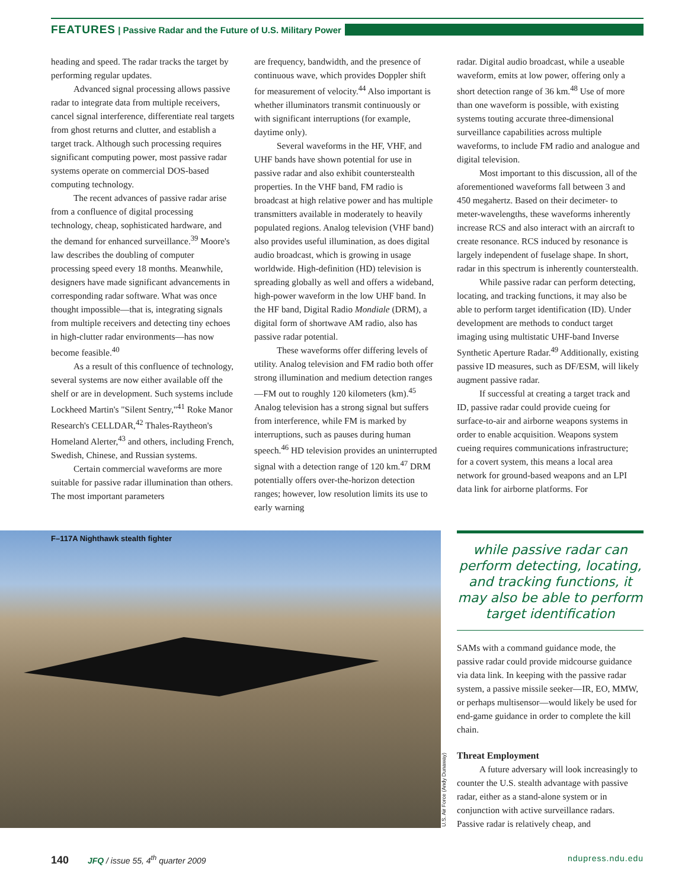FEATURES | Passive Radar and the Future of U.S. Military Power
heading and speed. The radar tracks the target by performing regular updates.
Advanced signal processing allows passive radar to integrate data from multiple receivers, cancel signal interference, differentiate real targets from ghost returns and clutter, and establish a target track. Although such processing requires significant computing power, most passive radar systems operate on commercial DOS-based computing technology.
The recent advances of passive radar arise from a confluence of digital processing technology, cheap, sophisticated hardware, and the demand for enhanced surveillance.<sup>39</sup> Moore's law describes the doubling of computer processing speed every 18 months. Meanwhile, designers have made significant advancements in corresponding radar software. What was once thought impossible—that is, integrating signals from multiple receivers and detecting tiny echoes in high-clutter radar environments—has now become feasible.<sup>40</sup>
As a result of this confluence of technology, several systems are now either available off the shelf or are in development. Such systems include Lockheed Martin's "Silent Sentry,"<sup>41</sup> Roke Manor Research's CELLDAR,<sup>42</sup> Thales-Raytheon's Homeland Alerter,<sup>43</sup> and others, including French, Swedish, Chinese, and Russian systems.
Certain commercial waveforms are more suitable for passive radar illumination than others. The most important parameters
are frequency, bandwidth, and the presence of continuous wave, which provides Doppler shift for measurement of velocity.<sup>44</sup> Also important is whether illuminators transmit continuously or with significant interruptions (for example, daytime only).
Several waveforms in the HF, VHF, and UHF bands have shown potential for use in passive radar and also exhibit counterstealth properties. In the VHF band, FM radio is broadcast at high relative power and has multiple transmitters available in moderately to heavily populated regions. Analog television (VHF band) also provides useful illumination, as does digital audio broadcast, which is growing in usage worldwide. High-definition (HD) television is spreading globally as well and offers a wideband, high-power waveform in the low UHF band. In the HF band, Digital Radio Mondiale (DRM), a digital form of shortwave AM radio, also has passive radar potential.
These waveforms offer differing levels of utility. Analog television and FM radio both offer strong illumination and medium detection ranges—FM out to roughly 120 kilometers (km).<sup>45</sup> Analog television has a strong signal but suffers from interference, while FM is marked by interruptions, such as pauses during human speech.<sup>46</sup> HD television provides an uninterrupted signal with a detection range of 120 km.<sup>47</sup> DRM potentially offers over-the-horizon detection ranges; however, low resolution limits its use to early warning
radar. Digital audio broadcast, while a useable waveform, emits at low power, offering only a short detection range of 36 km.<sup>48</sup> Use of more than one waveform is possible, with existing systems touting accurate three-dimensional surveillance capabilities across multiple waveforms, to include FM radio and analogue and digital television.
Most important to this discussion, all of the aforementioned waveforms fall between 3 and 450 megahertz. Based on their decimeter- to meter-wavelengths, these waveforms inherently increase RCS and also interact with an aircraft to create resonance. RCS induced by resonance is largely independent of fuselage shape. In short, radar in this spectrum is inherently counterstealth.
While passive radar can perform detecting, locating, and tracking functions, it may also be able to perform target identification (ID). Under development are methods to conduct target imaging using multistatic UHF-band Inverse Synthetic Aperture Radar.<sup>49</sup> Additionally, existing passive ID measures, such as DF/ESM, will likely augment passive radar.
If successful at creating a target track and ID, passive radar could provide cueing for surface-to-air and airborne weapons systems in order to enable acquisition. Weapons system cueing requires communications infrastructure; for a covert system, this means a local area network for ground-based weapons and an LPI data link for airborne platforms. For
F–117A Nighthawk stealth fighter
U.S. Air Force (Andy Dunaway)
while passive radar can perform detecting, locating, and tracking functions, it may also be able to perform target identification
SAMs with a command guidance mode, the passive radar could provide midcourse guidance via data link. In keeping with the passive radar system, a passive missile seeker—IR, EO, MMW, or perhaps multisensor—would likely be used for end-game guidance in order to complete the kill chain.
Threat Employment
A future adversary will look increasingly to counter the U.S. stealth advantage with passive radar, either as a stand-alone system or in conjunction with active surveillance radars. Passive radar is relatively cheap, and
140 JFQ / issue 55, 4<sup>th</sup> quarter 2009 ndupress.ndu.edu